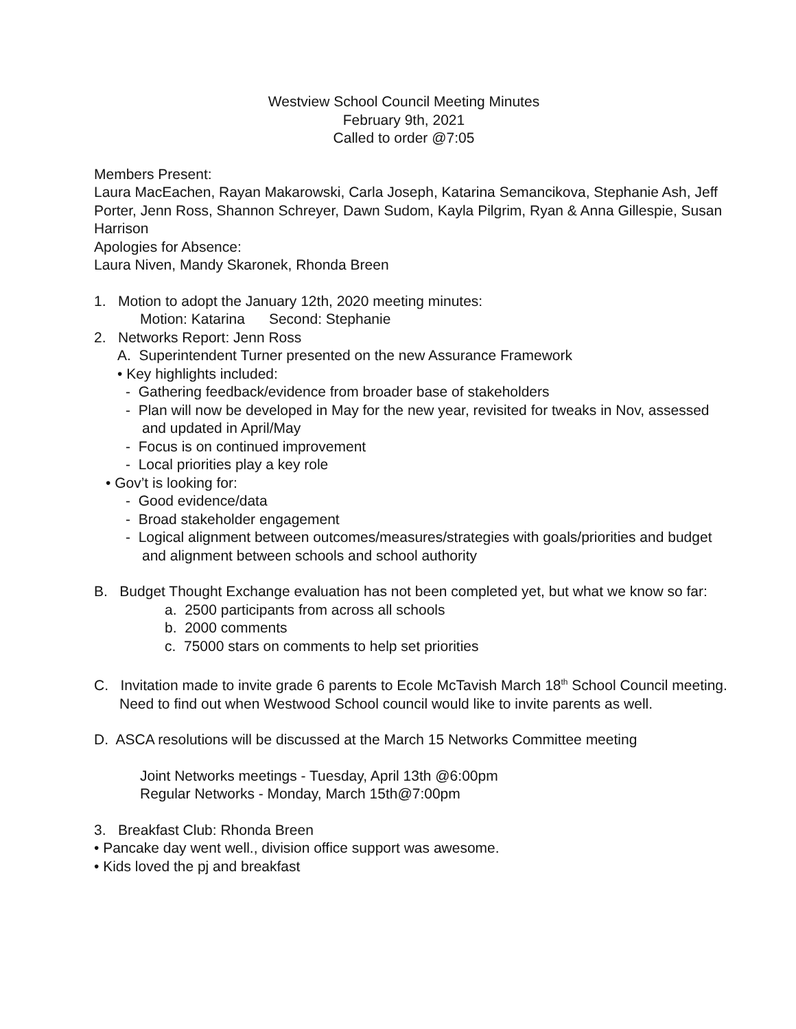Westview School Council Meeting Minutes
February 9th, 2021
Called to order @7:05
Members Present:
Laura MacEachen, Rayan Makarowski, Carla Joseph, Katarina Semancikova, Stephanie Ash, Jeff Porter, Jenn Ross, Shannon Schreyer, Dawn Sudom, Kayla Pilgrim, Ryan & Anna Gillespie, Susan Harrison
Apologies for Absence:
Laura Niven, Mandy Skaronek, Rhonda Breen
1. Motion to adopt the January 12th, 2020 meeting minutes:
Motion: Katarina Second: Stephanie
2. Networks Report: Jenn Ross
A. Superintendent Turner presented on the new Assurance Framework
• Key highlights included:
- Gathering feedback/evidence from broader base of stakeholders
- Plan will now be developed in May for the new year, revisited for tweaks in Nov, assessed and updated in April/May
- Focus is on continued improvement
- Local priorities play a key role
• Gov’t is looking for:
- Good evidence/data
- Broad stakeholder engagement
- Logical alignment between outcomes/measures/strategies with goals/priorities and budget and alignment between schools and school authority
B. Budget Thought Exchange evaluation has not been completed yet, but what we know so far:
a. 2500 participants from across all schools
b. 2000 comments
c. 75000 stars on comments to help set priorities
C. Invitation made to invite grade 6 parents to Ecole McTavish March 18<sup>th</sup> School Council meeting. Need to find out when Westwood School council would like to invite parents as well.
D. ASCA resolutions will be discussed at the March 15 Networks Committee meeting
Joint Networks meetings - Tuesday, April 13th @6:00pm
Regular Networks - Monday, March 15th@7:00pm
3. Breakfast Club: Rhonda Breen
• Pancake day went well., division office support was awesome.
• Kids loved the pj and breakfast